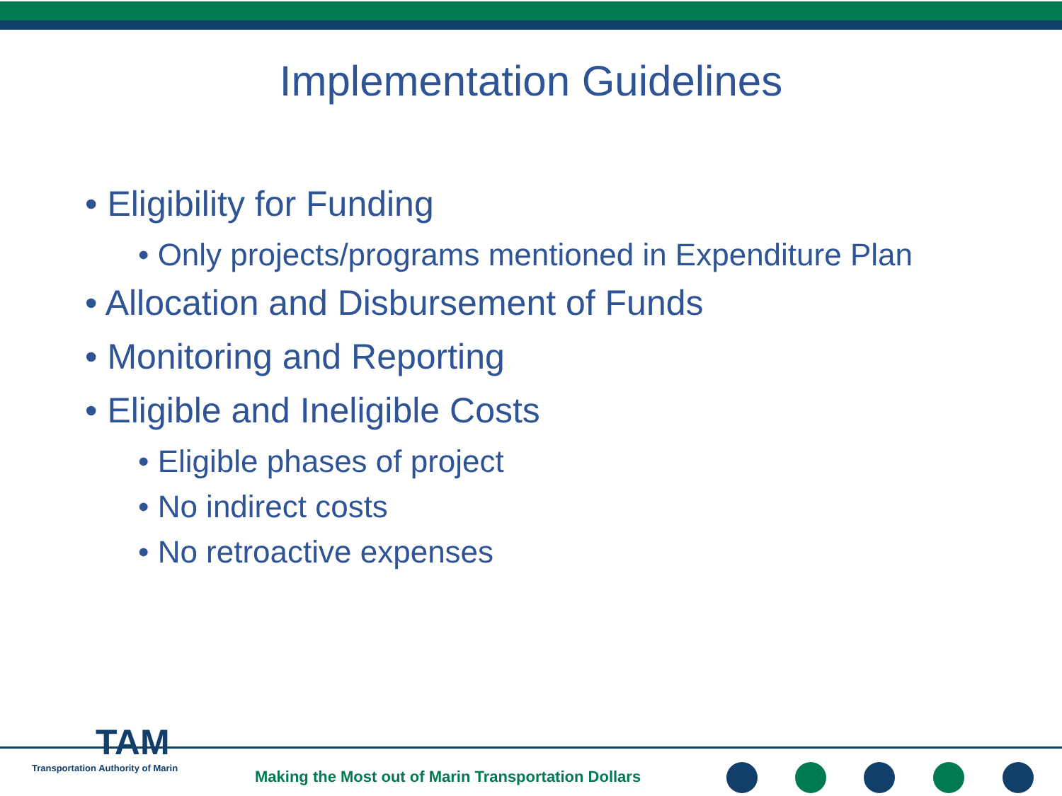Implementation Guidelines
• Eligibility for Funding
• Only projects/programs mentioned in Expenditure Plan
• Allocation and Disbursement of Funds
• Monitoring and Reporting
• Eligible and Ineligible Costs
• Eligible phases of project
• No indirect costs
• No retroactive expenses
TAM
Transportation Authority of Marin
Making the Most out of Marin Transportation Dollars